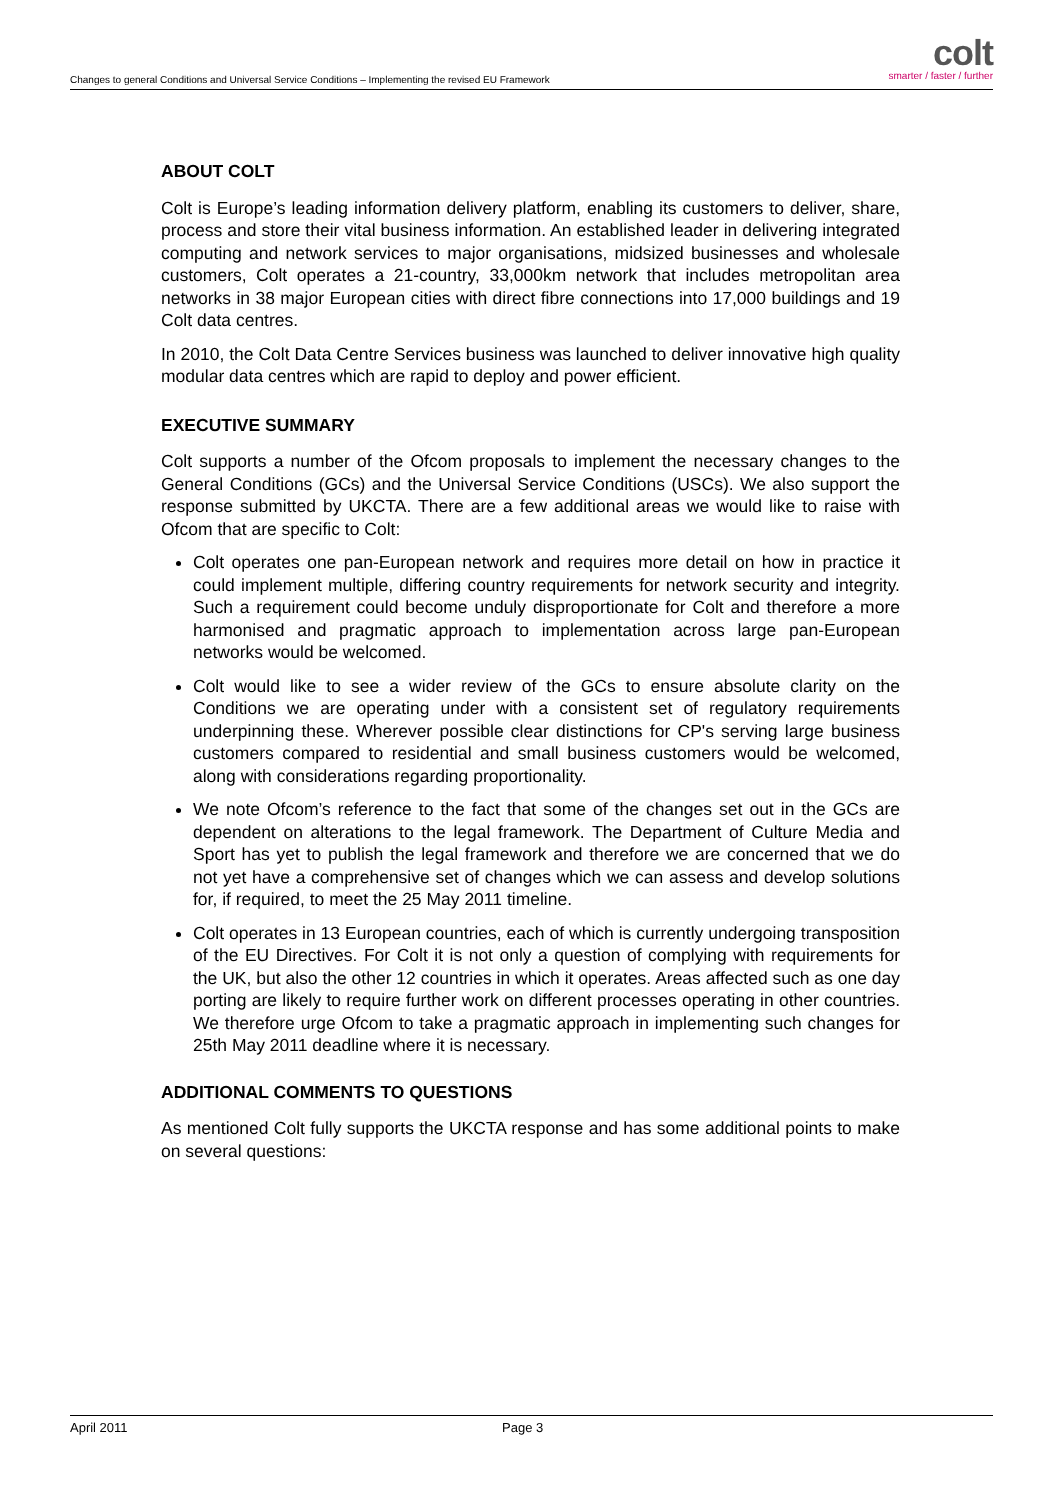Changes to general Conditions and Universal Service Conditions – Implementing the revised EU Framework
colt
smarter / faster / further
ABOUT COLT
Colt is Europe’s leading information delivery platform, enabling its customers to deliver, share, process and store their vital business information. An established leader in delivering integrated computing and network services to major organisations, midsized businesses and wholesale customers, Colt operates a 21-country, 33,000km network that includes metropolitan area networks in 38 major European cities with direct fibre connections into 17,000 buildings and 19 Colt data centres.
In 2010, the Colt Data Centre Services business was launched to deliver innovative high quality modular data centres which are rapid to deploy and power efficient.
EXECUTIVE SUMMARY
Colt supports a number of the Ofcom proposals to implement the necessary changes to the General Conditions (GCs) and the Universal Service Conditions (USCs). We also support the response submitted by UKCTA. There are a few additional areas we would like to raise with Ofcom that are specific to Colt:
Colt operates one pan-European network and requires more detail on how in practice it could implement multiple, differing country requirements for network security and integrity. Such a requirement could become unduly disproportionate for Colt and therefore a more harmonised and pragmatic approach to implementation across large pan-European networks would be welcomed.
Colt would like to see a wider review of the GCs to ensure absolute clarity on the Conditions we are operating under with a consistent set of regulatory requirements underpinning these. Wherever possible clear distinctions for CP's serving large business customers compared to residential and small business customers would be welcomed, along with considerations regarding proportionality.
We note Ofcom’s reference to the fact that some of the changes set out in the GCs are dependent on alterations to the legal framework. The Department of Culture Media and Sport has yet to publish the legal framework and therefore we are concerned that we do not yet have a comprehensive set of changes which we can assess and develop solutions for, if required, to meet the 25 May 2011 timeline.
Colt operates in 13 European countries, each of which is currently undergoing transposition of the EU Directives. For Colt it is not only a question of complying with requirements for the UK, but also the other 12 countries in which it operates. Areas affected such as one day porting are likely to require further work on different processes operating in other countries. We therefore urge Ofcom to take a pragmatic approach in implementing such changes for 25th May 2011 deadline where it is necessary.
ADDITIONAL COMMENTS TO QUESTIONS
As mentioned Colt fully supports the UKCTA response and has some additional points to make on several questions:
April 2011 Page 3